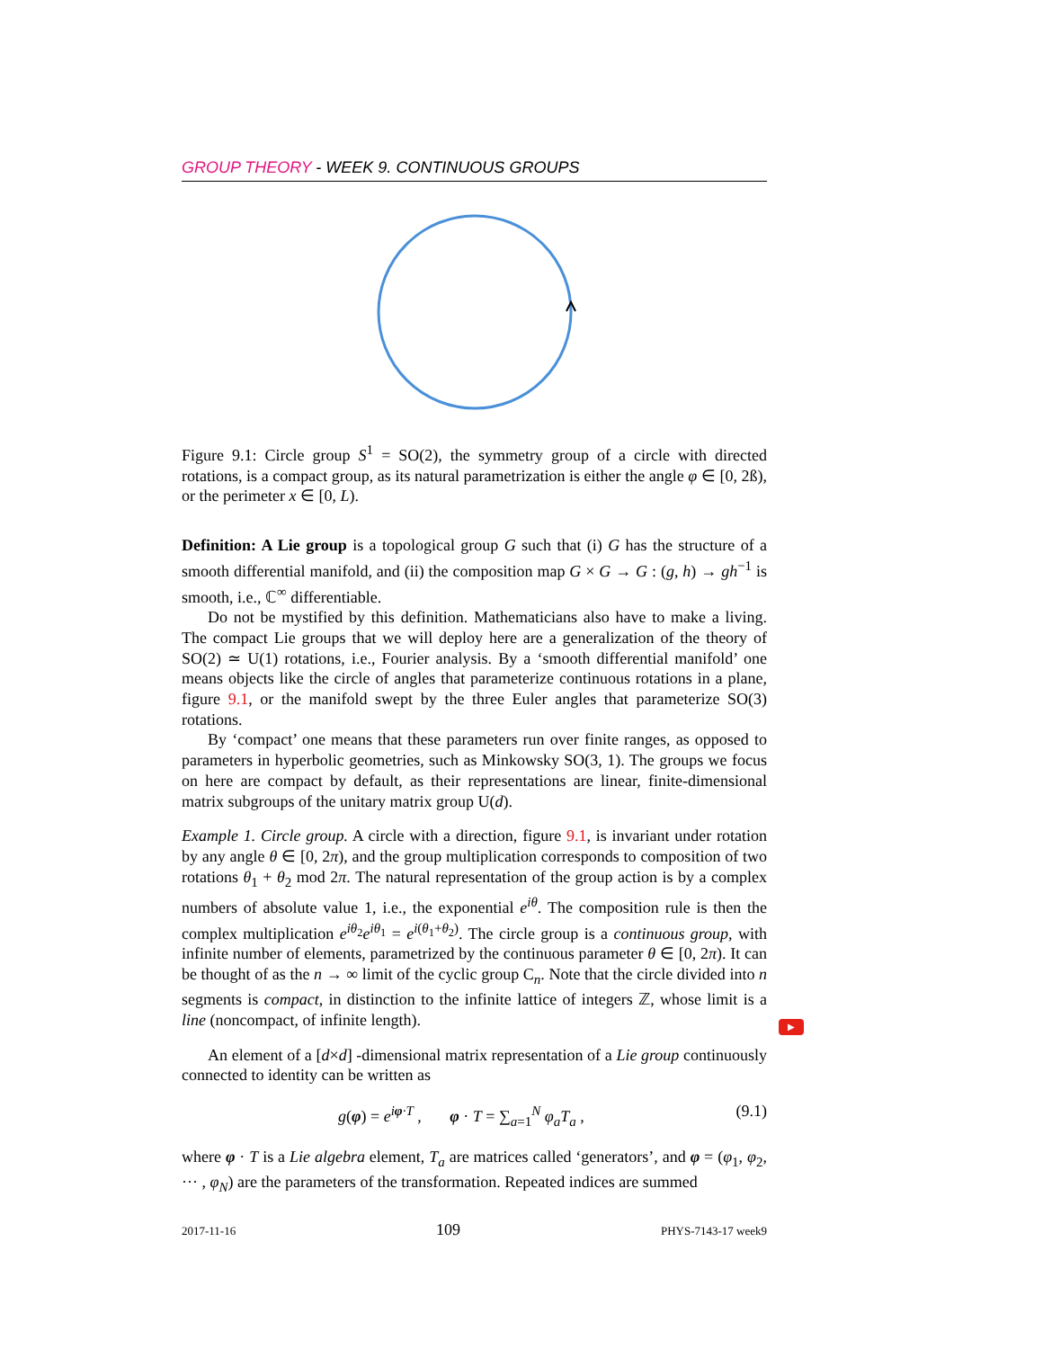GROUP THEORY - WEEK 9. CONTINUOUS GROUPS
Figure 9.1: Circle group S<sup>1</sup> = SO(2), the symmetry group of a circle with directed rotations, is a compact group, as its natural parametrization is either the angle φ ∈ [0, 2ß), or the perimeter x ∈ [0, L).
Definition: A Lie group is a topological group G such that (i) G has the structure of a smooth differential manifold, and (ii) the composition map G × G → G : (g, h) → gh<sup>−1</sup> is smooth, i.e., ℂ<sup>∞</sup> differentiable.
Do not be mystified by this definition. Mathematicians also have to make a living. The compact Lie groups that we will deploy here are a generalization of the theory of SO(2) ≃ U(1) rotations, i.e., Fourier analysis. By a ‘smooth differential manifold’ one means objects like the circle of angles that parameterize continuous rotations in a plane, figure 9.1, or the manifold swept by the three Euler angles that parameterize SO(3) rotations.
By ‘compact’ one means that these parameters run over finite ranges, as opposed to parameters in hyperbolic geometries, such as Minkowsky SO(3, 1). The groups we focus on here are compact by default, as their representations are linear, finite-dimensional matrix subgroups of the unitary matrix group U(d).
Example 1. Circle group. A circle with a direction, figure 9.1, is invariant under rotation by any angle θ ∈ [0, 2π), and the group multiplication corresponds to composition of two rotations θ<sub>1</sub> + θ<sub>2</sub> mod 2π. The natural representation of the group action is by a complex numbers of absolute value 1, i.e., the exponential e<sup>iθ</sup>. The composition rule is then the complex multiplication e<sup>iθ<sub>2</sub></sup>e<sup>iθ<sub>1</sub></sup> = e<sup>i(θ<sub>1</sub>+θ<sub>2</sub>)</sup>. The circle group is a continuous group, with infinite number of elements, parametrized by the continuous parameter θ ∈ [0, 2π). It can be thought of as the n → ∞ limit of the cyclic group C<sub>n</sub>. Note that the circle divided into n segments is compact, in distinction to the infinite lattice of integers ℤ, whose limit is a line (noncompact, of infinite length).
An element of a [d×d] -dimensional matrix representation of a Lie group continuously connected to identity can be written as
g(φ) = e<sup>iφ·T</sup> , φ · T = ∑<sub>a=1</sub><sup>N</sup> φ<sub>a</sub>T<sub>a</sub> , (9.1)
where φ · T is a Lie algebra element, T<sub>a</sub> are matrices called ‘generators’, and φ = (φ<sub>1</sub>, φ<sub>2</sub>, ··· , φ<sub>N</sub>) are the parameters of the transformation. Repeated indices are summed
2017-11-16 109 PHYS-7143-17 week9
▶